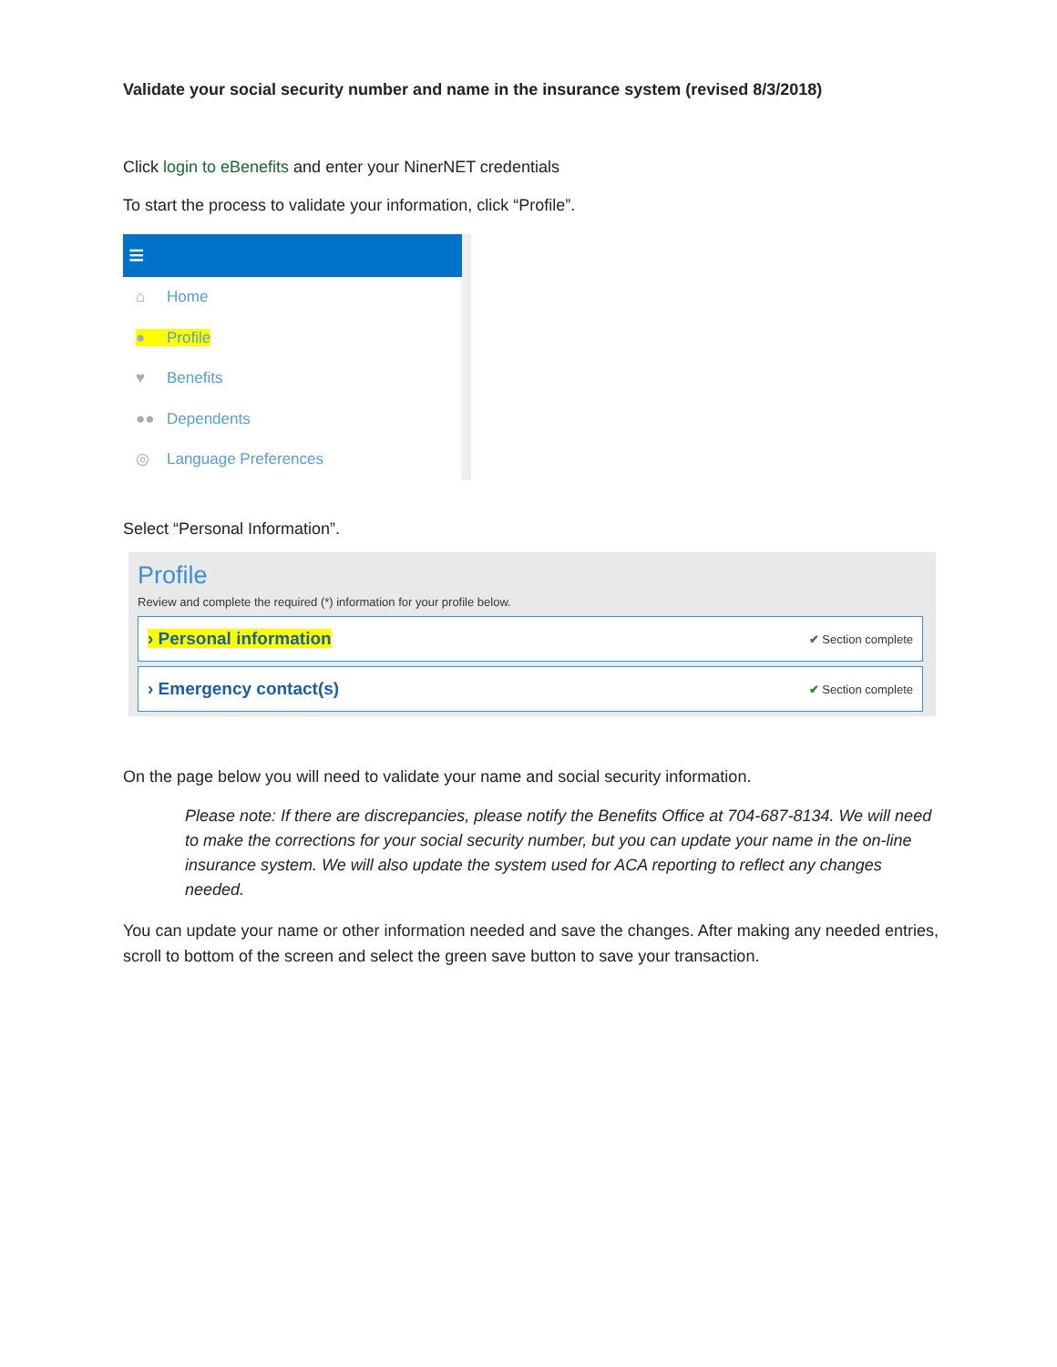Validate your social security number and name in the insurance system (revised 8/3/2018)
Click login to eBenefits and enter your NinerNET credentials
To start the process to validate your information, click “Profile”.
≡
⌂ Home
● Profile
♥ Benefits
●● Dependents
◎ Language Preferences
Select “Personal Information”.
Profile
Review and complete the required (*) information for your profile below.
› Personal information ✔ Section complete
› Emergency contact(s) ✔ Section complete
On the page below you will need to validate your name and social security information.
Please note: If there are discrepancies, please notify the Benefits Office at 704-687-8134. We will need to make the corrections for your social security number, but you can update your name in the on-line insurance system. We will also update the system used for ACA reporting to reflect any changes needed.
You can update your name or other information needed and save the changes. After making any needed entries, scroll to bottom of the screen and select the green save button to save your transaction.